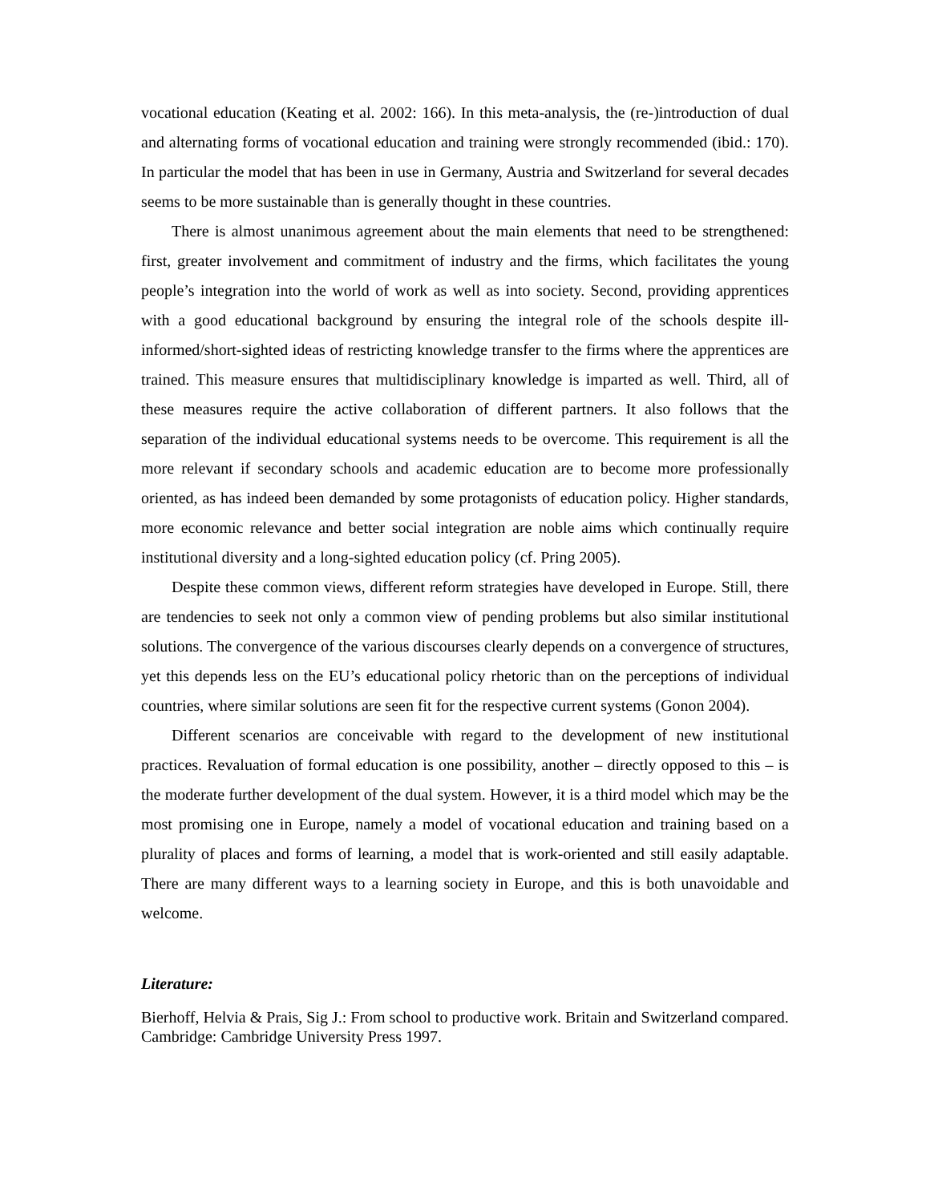vocational education (Keating et al. 2002: 166). In this meta-analysis, the (re-)introduction of dual and alternating forms of vocational education and training were strongly recommended (ibid.: 170). In particular the model that has been in use in Germany, Austria and Switzerland for several decades seems to be more sustainable than is generally thought in these countries.
There is almost unanimous agreement about the main elements that need to be strengthened: first, greater involvement and commitment of industry and the firms, which facilitates the young people’s integration into the world of work as well as into society. Second, providing apprentices with a good educational background by ensuring the integral role of the schools despite ill-informed/short-sighted ideas of restricting knowledge transfer to the firms where the apprentices are trained. This measure ensures that multidisciplinary knowledge is imparted as well. Third, all of these measures require the active collaboration of different partners. It also follows that the separation of the individual educational systems needs to be overcome. This requirement is all the more relevant if secondary schools and academic education are to become more professionally oriented, as has indeed been demanded by some protagonists of education policy. Higher standards, more economic relevance and better social integration are noble aims which continually require institutional diversity and a long-sighted education policy (cf. Pring 2005).
Despite these common views, different reform strategies have developed in Europe. Still, there are tendencies to seek not only a common view of pending problems but also similar institutional solutions. The convergence of the various discourses clearly depends on a convergence of structures, yet this depends less on the EU’s educational policy rhetoric than on the perceptions of individual countries, where similar solutions are seen fit for the respective current systems (Gonon 2004).
Different scenarios are conceivable with regard to the development of new institutional practices. Revaluation of formal education is one possibility, another – directly opposed to this – is the moderate further development of the dual system. However, it is a third model which may be the most promising one in Europe, namely a model of vocational education and training based on a plurality of places and forms of learning, a model that is work-oriented and still easily adaptable. There are many different ways to a learning society in Europe, and this is both unavoidable and welcome.
Literature:
Bierhoff, Helvia & Prais, Sig J.: From school to productive work. Britain and Switzerland compared. Cambridge: Cambridge University Press 1997.